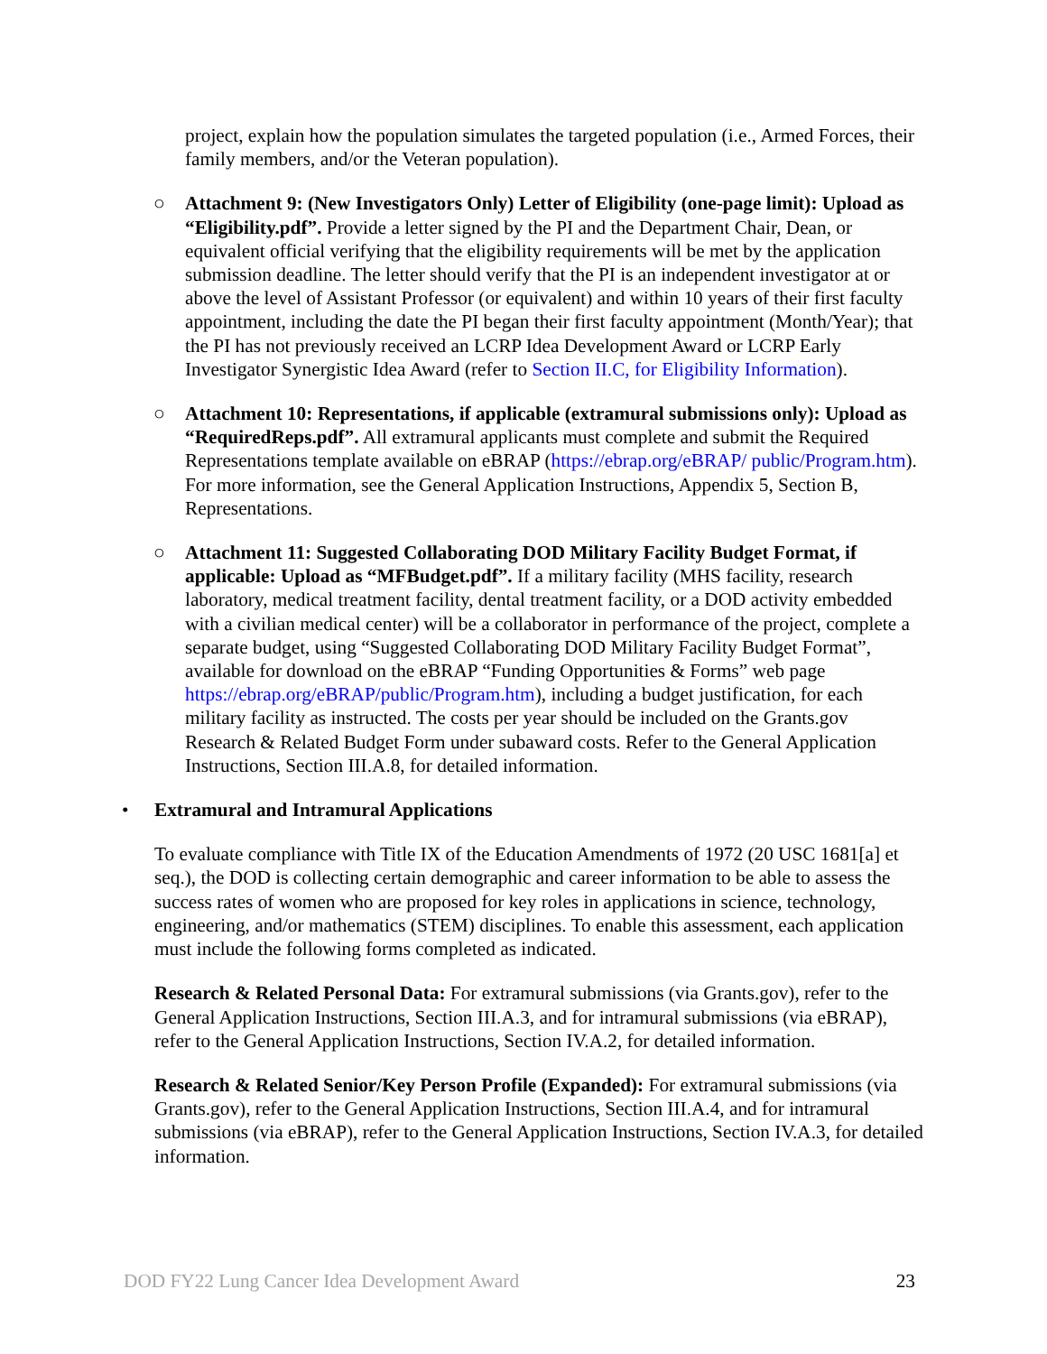project, explain how the population simulates the targeted population (i.e., Armed Forces, their family members, and/or the Veteran population).
○ Attachment 9: (New Investigators Only) Letter of Eligibility (one-page limit): Upload as “Eligibility.pdf”. Provide a letter signed by the PI and the Department Chair, Dean, or equivalent official verifying that the eligibility requirements will be met by the application submission deadline. The letter should verify that the PI is an independent investigator at or above the level of Assistant Professor (or equivalent) and within 10 years of their first faculty appointment, including the date the PI began their first faculty appointment (Month/Year); that the PI has not previously received an LCRP Idea Development Award or LCRP Early Investigator Synergistic Idea Award (refer to Section II.C, for Eligibility Information).
○ Attachment 10: Representations, if applicable (extramural submissions only): Upload as “RequiredReps.pdf”. All extramural applicants must complete and submit the Required Representations template available on eBRAP (https://ebrap.org/eBRAP/ public/Program.htm). For more information, see the General Application Instructions, Appendix 5, Section B, Representations.
○ Attachment 11: Suggested Collaborating DOD Military Facility Budget Format, if applicable: Upload as “MFBudget.pdf”. If a military facility (MHS facility, research laboratory, medical treatment facility, dental treatment facility, or a DOD activity embedded with a civilian medical center) will be a collaborator in performance of the project, complete a separate budget, using “Suggested Collaborating DOD Military Facility Budget Format”, available for download on the eBRAP “Funding Opportunities & Forms” web page https://ebrap.org/eBRAP/public/Program.htm), including a budget justification, for each military facility as instructed. The costs per year should be included on the Grants.gov Research & Related Budget Form under subaward costs. Refer to the General Application Instructions, Section III.A.8, for detailed information.
• Extramural and Intramural Applications
To evaluate compliance with Title IX of the Education Amendments of 1972 (20 USC 1681[a] et seq.), the DOD is collecting certain demographic and career information to be able to assess the success rates of women who are proposed for key roles in applications in science, technology, engineering, and/or mathematics (STEM) disciplines. To enable this assessment, each application must include the following forms completed as indicated.
Research & Related Personal Data: For extramural submissions (via Grants.gov), refer to the General Application Instructions, Section III.A.3, and for intramural submissions (via eBRAP), refer to the General Application Instructions, Section IV.A.2, for detailed information.
Research & Related Senior/Key Person Profile (Expanded): For extramural submissions (via Grants.gov), refer to the General Application Instructions, Section III.A.4, and for intramural submissions (via eBRAP), refer to the General Application Instructions, Section IV.A.3, for detailed information.
DOD FY22 Lung Cancer Idea Development Award 23